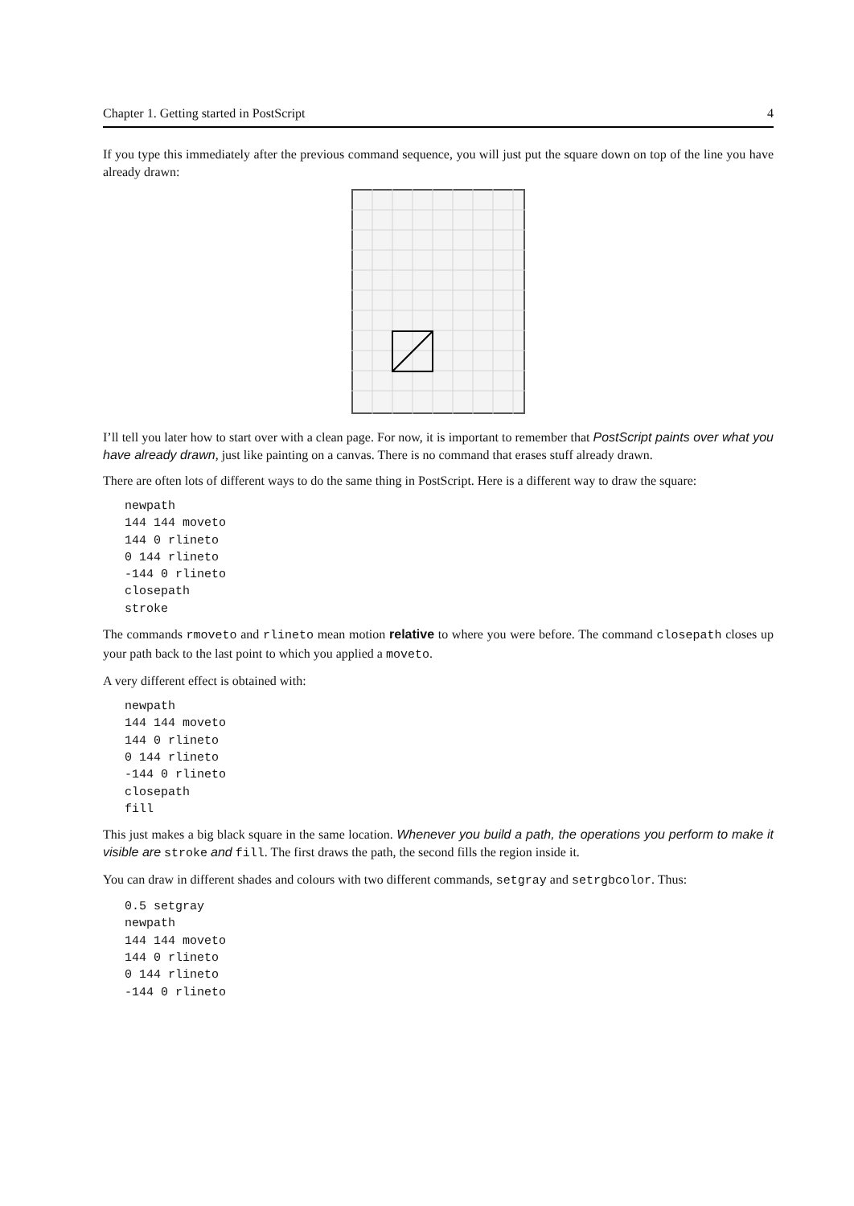Chapter 1. Getting started in PostScript 4
If you type this immediately after the previous command sequence, you will just put the square down on top of the line you have already drawn:
I’ll tell you later how to start over with a clean page. For now, it is important to remember that PostScript paints over what you have already drawn, just like painting on a canvas. There is no command that erases stuff already drawn.
There are often lots of different ways to do the same thing in PostScript. Here is a different way to draw the square:
newpath
144 144 moveto
144 0 rlineto
0 144 rlineto
-144 0 rlineto
closepath
stroke
The commands rmoveto and rlineto mean motion relative to where you were before. The command closepath closes up your path back to the last point to which you applied a moveto.
A very different effect is obtained with:
newpath
144 144 moveto
144 0 rlineto
0 144 rlineto
-144 0 rlineto
closepath
fill
This just makes a big black square in the same location. Whenever you build a path, the operations you perform to make it visible are stroke and fill. The first draws the path, the second fills the region inside it.
You can draw in different shades and colours with two different commands, setgray and setrgbcolor. Thus:
0.5 setgray
newpath
144 144 moveto
144 0 rlineto
0 144 rlineto
-144 0 rlineto